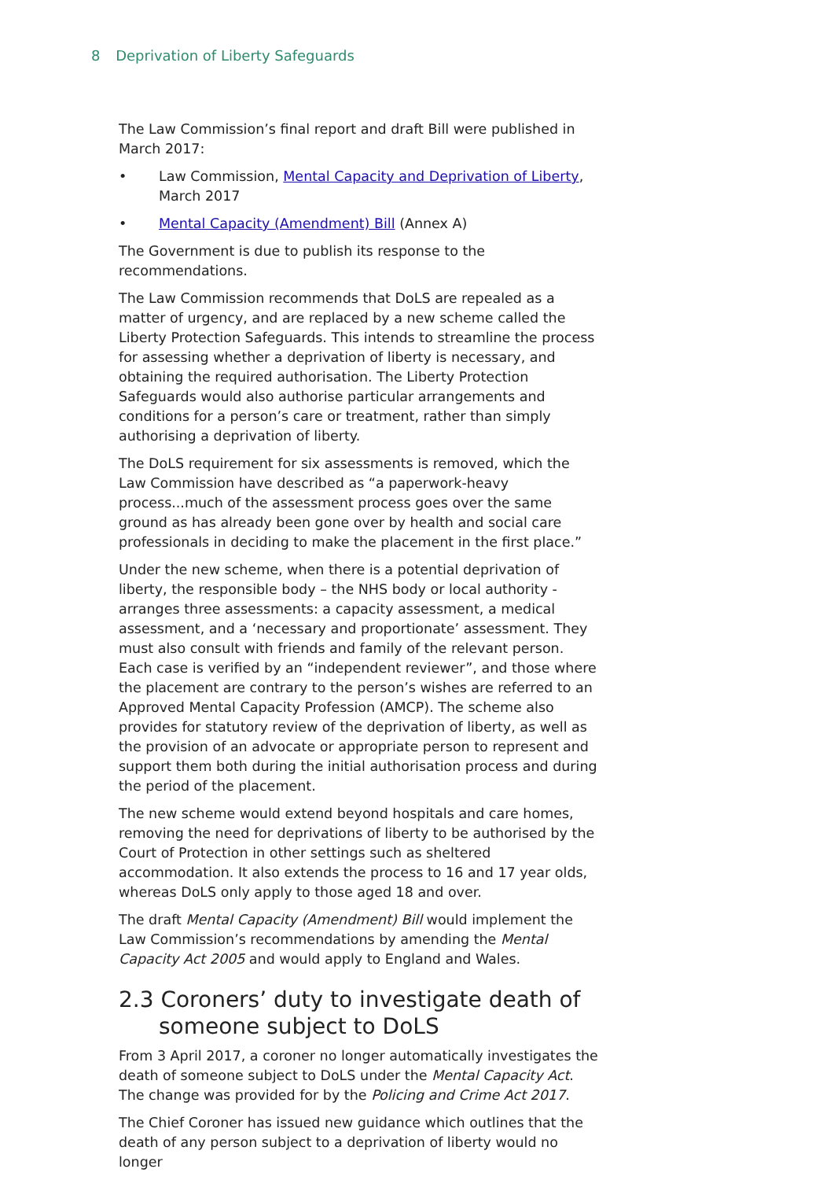8 Deprivation of Liberty Safeguards
The Law Commission’s final report and draft Bill were published in March 2017:
• Law Commission, Mental Capacity and Deprivation of Liberty, March 2017
• Mental Capacity (Amendment) Bill (Annex A)
The Government is due to publish its response to the recommendations.
The Law Commission recommends that DoLS are repealed as a matter of urgency, and are replaced by a new scheme called the Liberty Protection Safeguards. This intends to streamline the process for assessing whether a deprivation of liberty is necessary, and obtaining the required authorisation. The Liberty Protection Safeguards would also authorise particular arrangements and conditions for a person’s care or treatment, rather than simply authorising a deprivation of liberty.
The DoLS requirement for six assessments is removed, which the Law Commission have described as “a paperwork-heavy process...much of the assessment process goes over the same ground as has already been gone over by health and social care professionals in deciding to make the placement in the first place.”
Under the new scheme, when there is a potential deprivation of liberty, the responsible body – the NHS body or local authority - arranges three assessments: a capacity assessment, a medical assessment, and a ‘necessary and proportionate’ assessment. They must also consult with friends and family of the relevant person. Each case is verified by an “independent reviewer”, and those where the placement are contrary to the person’s wishes are referred to an Approved Mental Capacity Profession (AMCP). The scheme also provides for statutory review of the deprivation of liberty, as well as the provision of an advocate or appropriate person to represent and support them both during the initial authorisation process and during the period of the placement.
The new scheme would extend beyond hospitals and care homes, removing the need for deprivations of liberty to be authorised by the Court of Protection in other settings such as sheltered accommodation. It also extends the process to 16 and 17 year olds, whereas DoLS only apply to those aged 18 and over.
The draft Mental Capacity (Amendment) Bill would implement the Law Commission’s recommendations by amending the Mental Capacity Act 2005 and would apply to England and Wales.
2.3 Coroners’ duty to investigate death of someone subject to DoLS
From 3 April 2017, a coroner no longer automatically investigates the death of someone subject to DoLS under the Mental Capacity Act. The change was provided for by the Policing and Crime Act 2017.
The Chief Coroner has issued new guidance which outlines that the death of any person subject to a deprivation of liberty would no longer